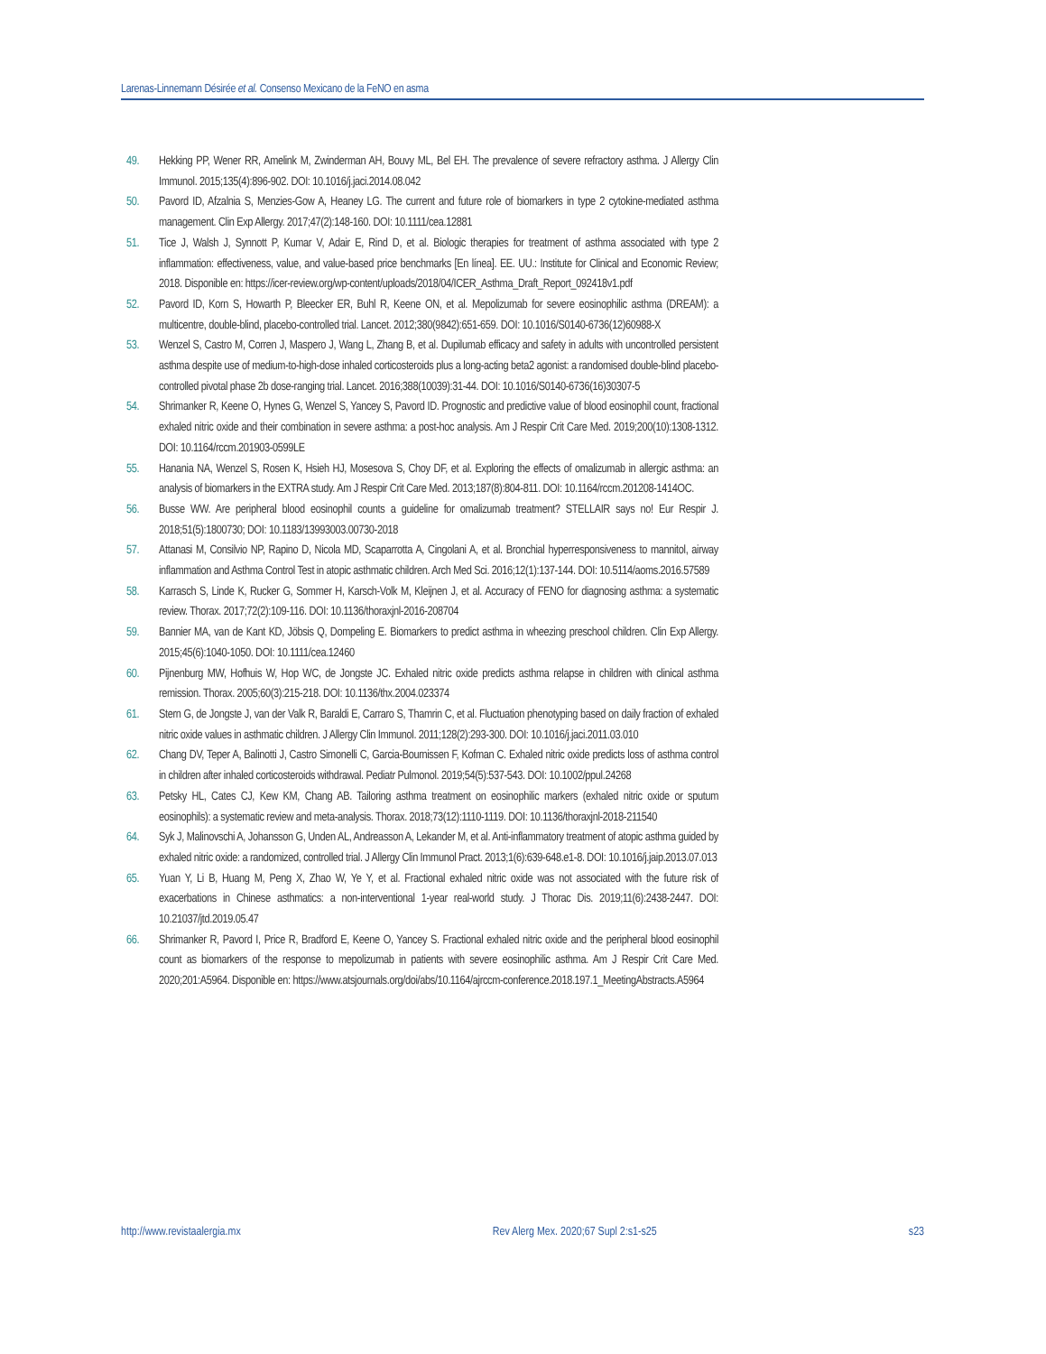Larenas-Linnemann Désirée et al. Consenso Mexicano de la FeNO en asma
49. Hekking PP, Wener RR, Amelink M, Zwinderman AH, Bouvy ML, Bel EH. The prevalence of severe refractory asthma. J Allergy Clin Immunol. 2015;135(4):896-902. DOI: 10.1016/j.jaci.2014.08.042
50. Pavord ID, Afzalnia S, Menzies-Gow A, Heaney LG. The current and future role of biomarkers in type 2 cytokine-mediated asthma management. Clin Exp Allergy. 2017;47(2):148-160. DOI: 10.1111/cea.12881
51. Tice J, Walsh J, Synnott P, Kumar V, Adair E, Rind D, et al. Biologic therapies for treatment of asthma associated with type 2 inflammation: effectiveness, value, and value-based price benchmarks [En línea]. EE. UU.: Institute for Clinical and Economic Review; 2018. Disponible en: https://icer-review.org/wp-content/uploads/2018/04/ICER_Asthma_Draft_Report_092418v1.pdf
52. Pavord ID, Korn S, Howarth P, Bleecker ER, Buhl R, Keene ON, et al. Mepolizumab for severe eosinophilic asthma (DREAM): a multicentre, double-blind, placebo-controlled trial. Lancet. 2012;380(9842):651-659. DOI: 10.1016/S0140-6736(12)60988-X
53. Wenzel S, Castro M, Corren J, Maspero J, Wang L, Zhang B, et al. Dupilumab efficacy and safety in adults with uncontrolled persistent asthma despite use of medium-to-high-dose inhaled corticosteroids plus a long-acting beta2 agonist: a randomised double-blind placebo-controlled pivotal phase 2b dose-ranging trial. Lancet. 2016;388(10039):31-44. DOI: 10.1016/S0140-6736(16)30307-5
54. Shrimanker R, Keene O, Hynes G, Wenzel S, Yancey S, Pavord ID. Prognostic and predictive value of blood eosinophil count, fractional exhaled nitric oxide and their combination in severe asthma: a post-hoc analysis. Am J Respir Crit Care Med. 2019;200(10):1308-1312. DOI: 10.1164/rccm.201903-0599LE
55. Hanania NA, Wenzel S, Rosen K, Hsieh HJ, Mosesova S, Choy DF, et al. Exploring the effects of omalizumab in allergic asthma: an analysis of biomarkers in the EXTRA study. Am J Respir Crit Care Med. 2013;187(8):804-811. DOI: 10.1164/rccm.201208-1414OC.
56. Busse WW. Are peripheral blood eosinophil counts a guideline for omalizumab treatment? STELLAIR says no! Eur Respir J. 2018;51(5):1800730; DOI: 10.1183/13993003.00730-2018
57. Attanasi M, Consilvio NP, Rapino D, Nicola MD, Scaparrotta A, Cingolani A, et al. Bronchial hyperresponsiveness to mannitol, airway inflammation and Asthma Control Test in atopic asthmatic children. Arch Med Sci. 2016;12(1):137-144. DOI: 10.5114/aoms.2016.57589
58. Karrasch S, Linde K, Rucker G, Sommer H, Karsch-Volk M, Kleijnen J, et al. Accuracy of FENO for diagnosing asthma: a systematic review. Thorax. 2017;72(2):109-116. DOI: 10.1136/thoraxjnl-2016-208704
59. Bannier MA, van de Kant KD, Jöbsis Q, Dompeling E. Biomarkers to predict asthma in wheezing preschool children. Clin Exp Allergy. 2015;45(6):1040-1050. DOI: 10.1111/cea.12460
60. Pijnenburg MW, Hofhuis W, Hop WC, de Jongste JC. Exhaled nitric oxide predicts asthma relapse in children with clinical asthma remission. Thorax. 2005;60(3):215-218. DOI: 10.1136/thx.2004.023374
61. Stern G, de Jongste J, van der Valk R, Baraldi E, Carraro S, Thamrin C, et al. Fluctuation phenotyping based on daily fraction of exhaled nitric oxide values in asthmatic children. J Allergy Clin Immunol. 2011;128(2):293-300. DOI: 10.1016/j.jaci.2011.03.010
62. Chang DV, Teper A, Balinotti J, Castro Simonelli C, Garcia-Bournissen F, Kofman C. Exhaled nitric oxide predicts loss of asthma control in children after inhaled corticosteroids withdrawal. Pediatr Pulmonol. 2019;54(5):537-543. DOI: 10.1002/ppul.24268
63. Petsky HL, Cates CJ, Kew KM, Chang AB. Tailoring asthma treatment on eosinophilic markers (exhaled nitric oxide or sputum eosinophils): a systematic review and meta-analysis. Thorax. 2018;73(12):1110-1119. DOI: 10.1136/thoraxjnl-2018-211540
64. Syk J, Malinovschi A, Johansson G, Unden AL, Andreasson A, Lekander M, et al. Anti-inflammatory treatment of atopic asthma guided by exhaled nitric oxide: a randomized, controlled trial. J Allergy Clin Immunol Pract. 2013;1(6):639-648.e1-8. DOI: 10.1016/j.jaip.2013.07.013
65. Yuan Y, Li B, Huang M, Peng X, Zhao W, Ye Y, et al. Fractional exhaled nitric oxide was not associated with the future risk of exacerbations in Chinese asthmatics: a non-interventional 1-year real-world study. J Thorac Dis. 2019;11(6):2438-2447. DOI: 10.21037/jtd.2019.05.47
66. Shrimanker R, Pavord I, Price R, Bradford E, Keene O, Yancey S. Fractional exhaled nitric oxide and the peripheral blood eosinophil count as biomarkers of the response to mepolizumab in patients with severe eosinophilic asthma. Am J Respir Crit Care Med. 2020;201:A5964. Disponible en: https://www.atsjournals.org/doi/abs/10.1164/ajrccm-conference.2018.197.1_MeetingAbstracts.A5964
http://www.revistaalergia.mx Rev Alerg Mex. 2020;67 Supl 2:s1-s25 s23